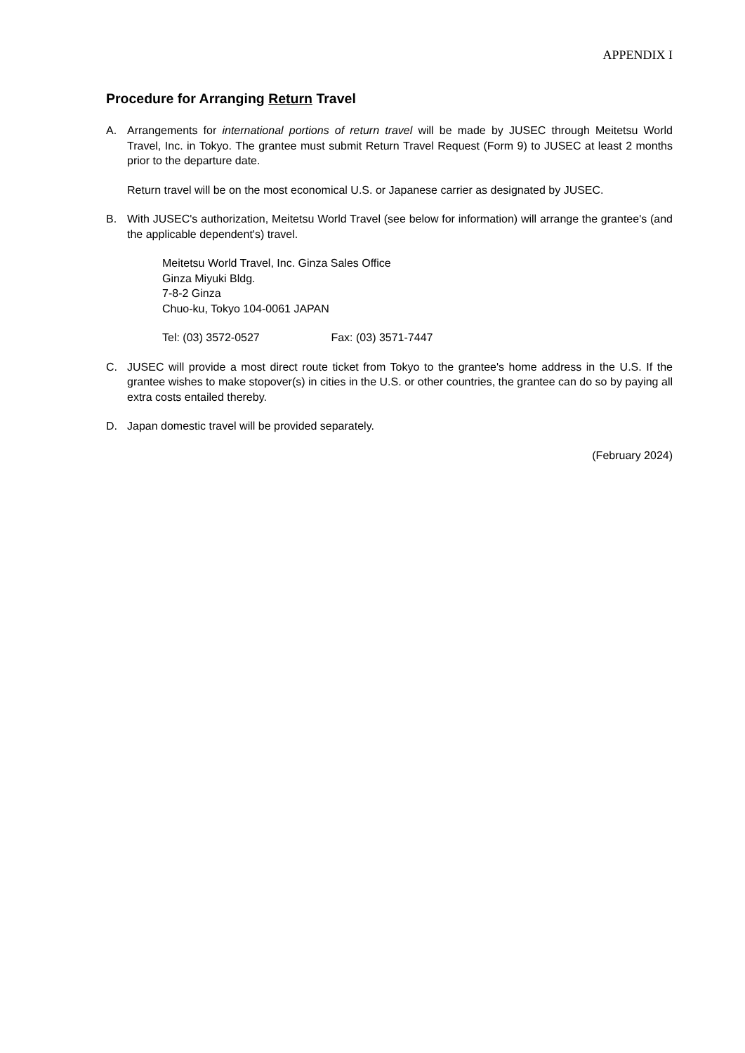APPENDIX I
Procedure for Arranging Return Travel
A. Arrangements for international portions of return travel will be made by JUSEC through Meitetsu World Travel, Inc. in Tokyo. The grantee must submit Return Travel Request (Form 9) to JUSEC at least 2 months prior to the departure date.
Return travel will be on the most economical U.S. or Japanese carrier as designated by JUSEC.
B. With JUSEC's authorization, Meitetsu World Travel (see below for information) will arrange the grantee's (and the applicable dependent's) travel.
Meitetsu World Travel, Inc. Ginza Sales Office
Ginza Miyuki Bldg.
7-8-2 Ginza
Chuo-ku, Tokyo 104-0061 JAPAN
Tel: (03) 3572-0527 Fax: (03) 3571-7447
C. JUSEC will provide a most direct route ticket from Tokyo to the grantee's home address in the U.S. If the grantee wishes to make stopover(s) in cities in the U.S. or other countries, the grantee can do so by paying all extra costs entailed thereby.
D. Japan domestic travel will be provided separately.
(February 2024)